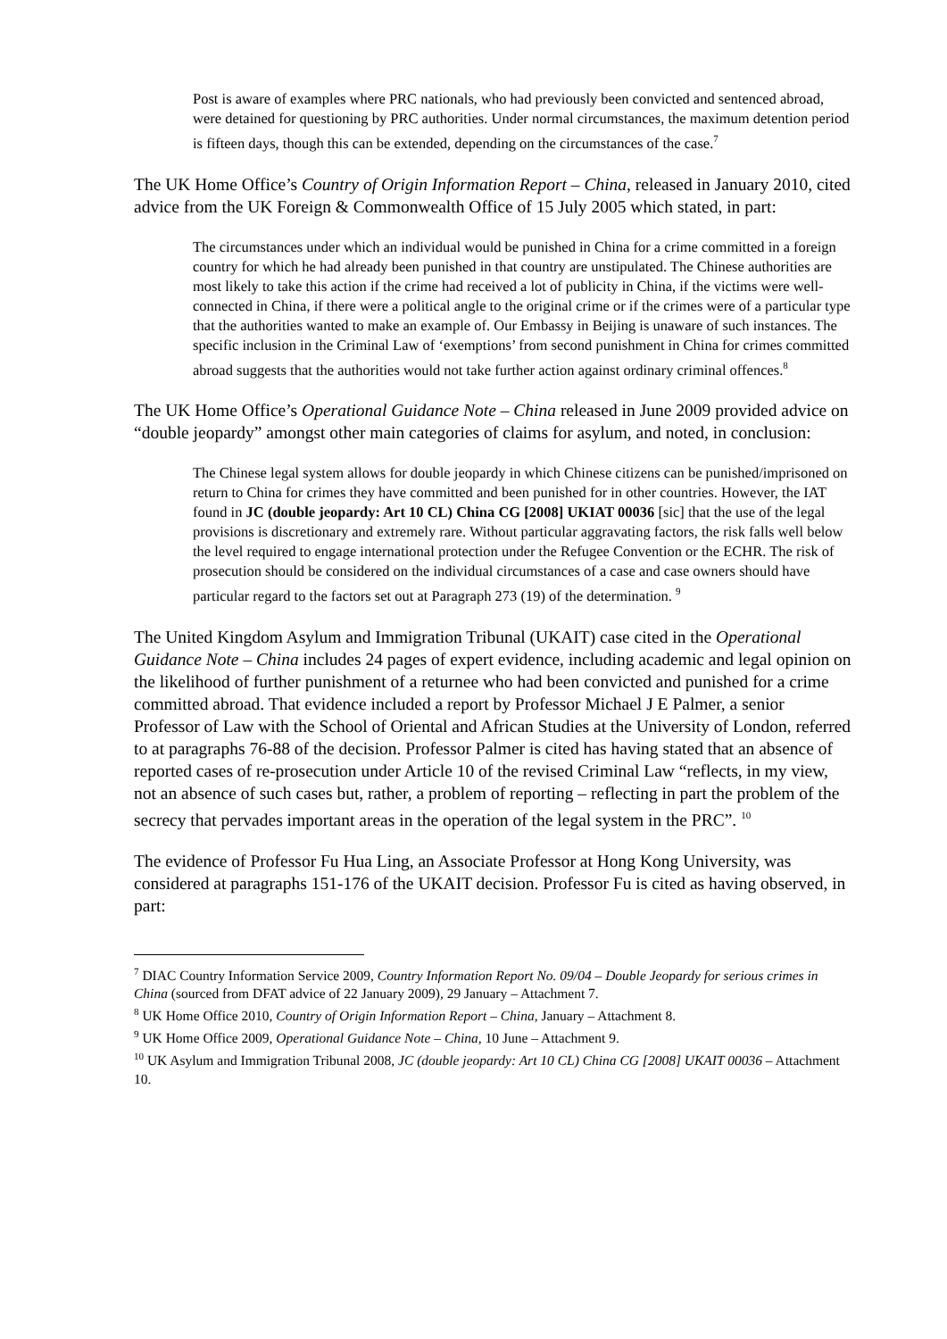Post is aware of examples where PRC nationals, who had previously been convicted and sentenced abroad, were detained for questioning by PRC authorities. Under normal circumstances, the maximum detention period is fifteen days, though this can be extended, depending on the circumstances of the case.<sup>7</sup>
The UK Home Office’s Country of Origin Information Report – China, released in January 2010, cited advice from the UK Foreign & Commonwealth Office of 15 July 2005 which stated, in part:
The circumstances under which an individual would be punished in China for a crime committed in a foreign country for which he had already been punished in that country are unstipulated. The Chinese authorities are most likely to take this action if the crime had received a lot of publicity in China, if the victims were well-connected in China, if there were a political angle to the original crime or if the crimes were of a particular type that the authorities wanted to make an example of. Our Embassy in Beijing is unaware of such instances. The specific inclusion in the Criminal Law of ‘exemptions’ from second punishment in China for crimes committed abroad suggests that the authorities would not take further action against ordinary criminal offences.<sup>8</sup>
The UK Home Office’s Operational Guidance Note – China released in June 2009 provided advice on “double jeopardy” amongst other main categories of claims for asylum, and noted, in conclusion:
The Chinese legal system allows for double jeopardy in which Chinese citizens can be punished/imprisoned on return to China for crimes they have committed and been punished for in other countries. However, the IAT found in JC (double jeopardy: Art 10 CL) China CG [2008] UKIAT 00036 [sic] that the use of the legal provisions is discretionary and extremely rare. Without particular aggravating factors, the risk falls well below the level required to engage international protection under the Refugee Convention or the ECHR. The risk of prosecution should be considered on the individual circumstances of a case and case owners should have particular regard to the factors set out at Paragraph 273 (19) of the determination. <sup>9</sup>
The United Kingdom Asylum and Immigration Tribunal (UKAIT) case cited in the Operational Guidance Note – China includes 24 pages of expert evidence, including academic and legal opinion on the likelihood of further punishment of a returnee who had been convicted and punished for a crime committed abroad. That evidence included a report by Professor Michael J E Palmer, a senior Professor of Law with the School of Oriental and African Studies at the University of London, referred to at paragraphs 76-88 of the decision. Professor Palmer is cited has having stated that an absence of reported cases of re-prosecution under Article 10 of the revised Criminal Law “reflects, in my view, not an absence of such cases but, rather, a problem of reporting – reflecting in part the problem of the secrecy that pervades important areas in the operation of the legal system in the PRC”. <sup>10</sup>
The evidence of Professor Fu Hua Ling, an Associate Professor at Hong Kong University, was considered at paragraphs 151-176 of the UKAIT decision. Professor Fu is cited as having observed, in part:
<sup>7</sup> DIAC Country Information Service 2009, Country Information Report No. 09/04 – Double Jeopardy for serious crimes in China (sourced from DFAT advice of 22 January 2009), 29 January – Attachment 7.
<sup>8</sup> UK Home Office 2010, Country of Origin Information Report – China, January – Attachment 8.
<sup>9</sup> UK Home Office 2009, Operational Guidance Note – China, 10 June – Attachment 9.
<sup>10</sup> UK Asylum and Immigration Tribunal 2008, JC (double jeopardy: Art 10 CL) China CG [2008] UKAIT 00036 – Attachment 10.